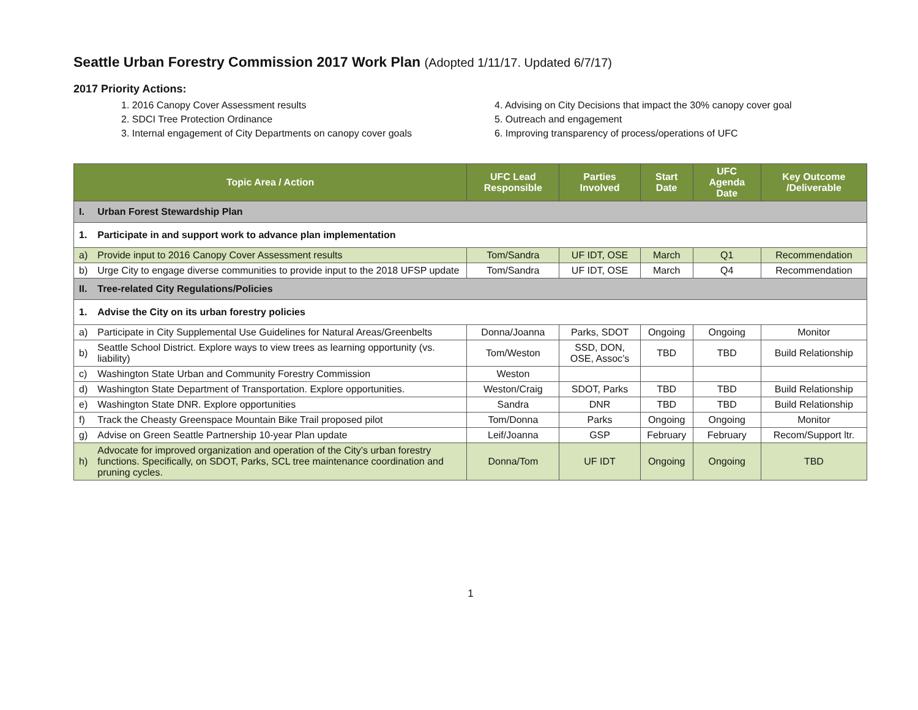Seattle Urban Forestry Commission 2017 Work Plan (Adopted 1/11/17. Updated 6/7/17)
2017 Priority Actions:
1. 2016 Canopy Cover Assessment results
2. SDCI Tree Protection Ordinance
3. Internal engagement of City Departments on canopy cover goals
4. Advising on City Decisions that impact the 30% canopy cover goal
5. Outreach and engagement
6. Improving transparency of process/operations of UFC
| Topic Area / Action | | UFC Lead Responsible | Parties Involved | Start Date | UFC Agenda Date | Key Outcome /Deliverable |
| --- | --- | --- | --- | --- | --- | --- |
| I. | Urban Forest Stewardship Plan | | | | | |
| 1. | Participate in and support work to advance plan implementation | | | | | |
| a) | Provide input to 2016 Canopy Cover Assessment results | Tom/Sandra | UF IDT, OSE | March | Q1 | Recommendation |
| b) | Urge City to engage diverse communities to provide input to the 2018 UFSP update | Tom/Sandra | UF IDT, OSE | March | Q4 | Recommendation |
| II. | Tree-related City Regulations/Policies | | | | | |
| 1. | Advise the City on its urban forestry policies | | | | | |
| a) | Participate in City Supplemental Use Guidelines for Natural Areas/Greenbelts | Donna/Joanna | Parks, SDOT | Ongoing | Ongoing | Monitor |
| b) | Seattle School District. Explore ways to view trees as learning opportunity (vs. liability) | Tom/Weston | SSD, DON, OSE, Assoc’s | TBD | TBD | Build Relationship |
| c) | Washington State Urban and Community Forestry Commission | Weston | | | | |
| d) | Washington State Department of Transportation. Explore opportunities. | Weston/Craig | SDOT, Parks | TBD | TBD | Build Relationship |
| e) | Washington State DNR. Explore opportunities | Sandra | DNR | TBD | TBD | Build Relationship |
| f) | Track the Cheasty Greenspace Mountain Bike Trail proposed pilot | Tom/Donna | Parks | Ongoing | Ongoing | Monitor |
| g) | Advise on Green Seattle Partnership 10-year Plan update | Leif/Joanna | GSP | February | February | Recom/Support ltr. |
| h) | Advocate for improved organization and operation of the City’s urban forestry functions. Specifically, on SDOT, Parks, SCL tree maintenance coordination and pruning cycles. | Donna/Tom | UF IDT | Ongoing | Ongoing | TBD |
1